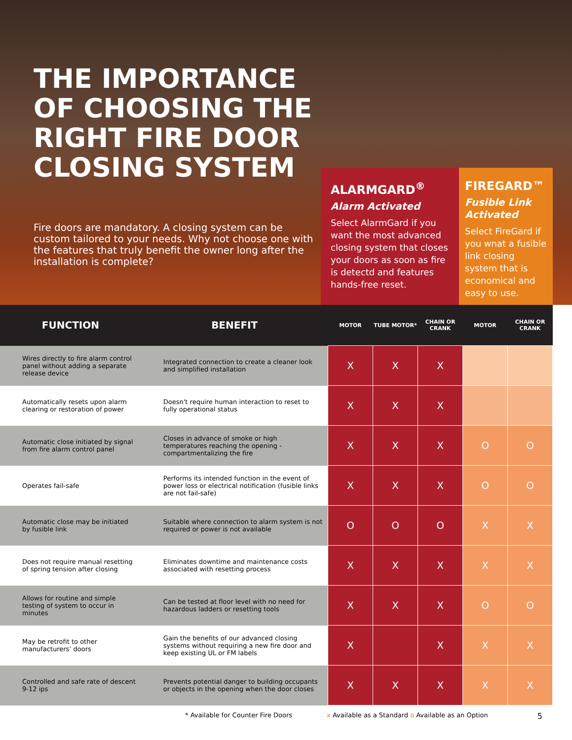THE IMPORTANCE OF CHOOSING THE RIGHT FIRE DOOR CLOSING SYSTEM
Fire doors are mandatory. A closing system can be custom tailored to your needs. Why not choose one with the features that truly benefit the owner long after the installation is complete?
ALARMGARD<sup>®</sup>
Alarm Activated
Select AlarmGard if you want the most advanced closing system that closes your doors as soon as fire is detectd and features hands-free reset.
FIREGARD™
Fusible Link Activated
Select FireGard if you wnat a fusible link closing system that is economical and easy to use.
| FUNCTION | BENEFIT | MOTOR | TUBE MOTOR* | CHAIN OR CRANK | MOTOR | CHAIN OR CRANK |
| --- | --- | --- | --- | --- | --- | --- |
| Wires directly to fire alarm control panel without adding a separate release device | Integrated connection to create a cleaner look and simplified installation | X | X | X | | |
| Automatically resets upon alarm clearing or restoration of power | Doesn't require human interaction to reset to fully operational status | X | X | X | | |
| Automatic close initiated by signal from fire alarm control panel | Closes in advance of smoke or high temperatures reaching the opening - compartmentalizing the fire | X | X | X | O | O |
| Operates fail-safe | Performs its intended function in the event of power loss or electrical notification (fusible links are not fail-safe) | X | X | X | O | O |
| Automatic close may be initiated by fusible link | Suitable where connection to alarm system is not required or power is not available | O | O | O | X | X |
| Does not require manual resetting of spring tension after closing | Eliminates downtime and maintenance costs associated with resetting process | X | X | X | X | X |
| Allows for routine and simple testing of system to occur in minutes | Can be tested at floor level with no need for hazardous ladders or resetting tools | X | X | X | O | O |
| May be retrofit to other manufacturers’ doors | Gain the benefits of our advanced closing systems without requiring a new fire door and keep existing UL or FM labels | X | | X | X | X |
| Controlled and safe rate of descent 9-12 ips | Prevents potential danger to building occupants or objects in the opening when the door closes | X | X | X | X | X |
* Available for Counter Fire Doors x Available as a Standard o Available as an Option 5